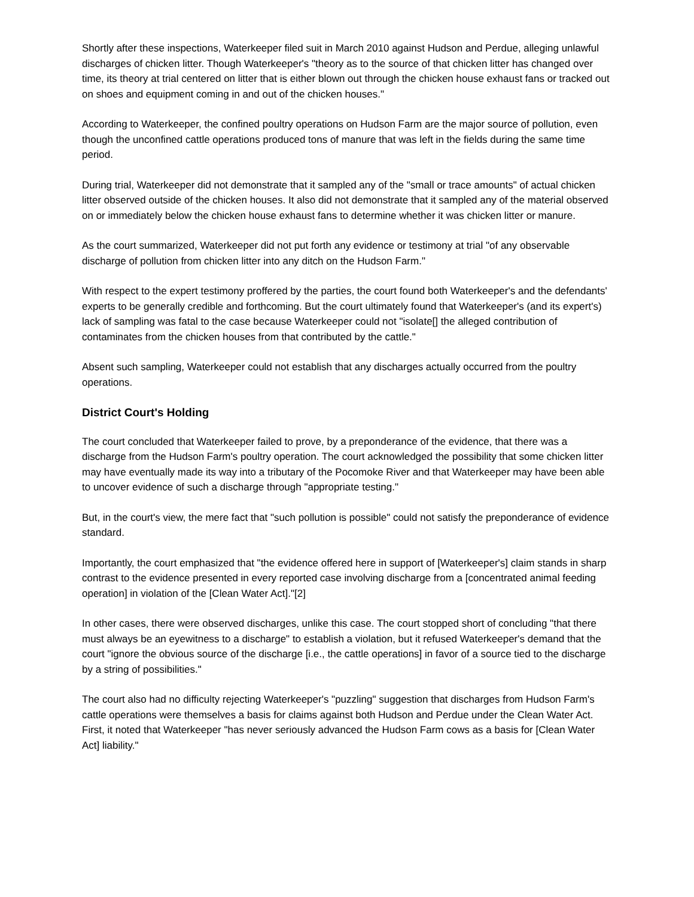Shortly after these inspections, Waterkeeper filed suit in March 2010 against Hudson and Perdue, alleging unlawful discharges of chicken litter. Though Waterkeeper's "theory as to the source of that chicken litter has changed over time, its theory at trial centered on litter that is either blown out through the chicken house exhaust fans or tracked out on shoes and equipment coming in and out of the chicken houses."
According to Waterkeeper, the confined poultry operations on Hudson Farm are the major source of pollution, even though the unconfined cattle operations produced tons of manure that was left in the fields during the same time period.
During trial, Waterkeeper did not demonstrate that it sampled any of the "small or trace amounts" of actual chicken litter observed outside of the chicken houses. It also did not demonstrate that it sampled any of the material observed on or immediately below the chicken house exhaust fans to determine whether it was chicken litter or manure.
As the court summarized, Waterkeeper did not put forth any evidence or testimony at trial "of any observable discharge of pollution from chicken litter into any ditch on the Hudson Farm."
With respect to the expert testimony proffered by the parties, the court found both Waterkeeper's and the defendants' experts to be generally credible and forthcoming. But the court ultimately found that Waterkeeper's (and its expert's) lack of sampling was fatal to the case because Waterkeeper could not "isolate[] the alleged contribution of contaminates from the chicken houses from that contributed by the cattle."
Absent such sampling, Waterkeeper could not establish that any discharges actually occurred from the poultry operations.
District Court's Holding
The court concluded that Waterkeeper failed to prove, by a preponderance of the evidence, that there was a discharge from the Hudson Farm's poultry operation. The court acknowledged the possibility that some chicken litter may have eventually made its way into a tributary of the Pocomoke River and that Waterkeeper may have been able to uncover evidence of such a discharge through "appropriate testing."
But, in the court's view, the mere fact that "such pollution is possible" could not satisfy the preponderance of evidence standard.
Importantly, the court emphasized that "the evidence offered here in support of [Waterkeeper's] claim stands in sharp contrast to the evidence presented in every reported case involving discharge from a [concentrated animal feeding operation] in violation of the [Clean Water Act]."[2]
In other cases, there were observed discharges, unlike this case. The court stopped short of concluding "that there must always be an eyewitness to a discharge" to establish a violation, but it refused Waterkeeper's demand that the court "ignore the obvious source of the discharge [i.e., the cattle operations] in favor of a source tied to the discharge by a string of possibilities."
The court also had no difficulty rejecting Waterkeeper's "puzzling" suggestion that discharges from Hudson Farm's cattle operations were themselves a basis for claims against both Hudson and Perdue under the Clean Water Act. First, it noted that Waterkeeper "has never seriously advanced the Hudson Farm cows as a basis for [Clean Water Act] liability."